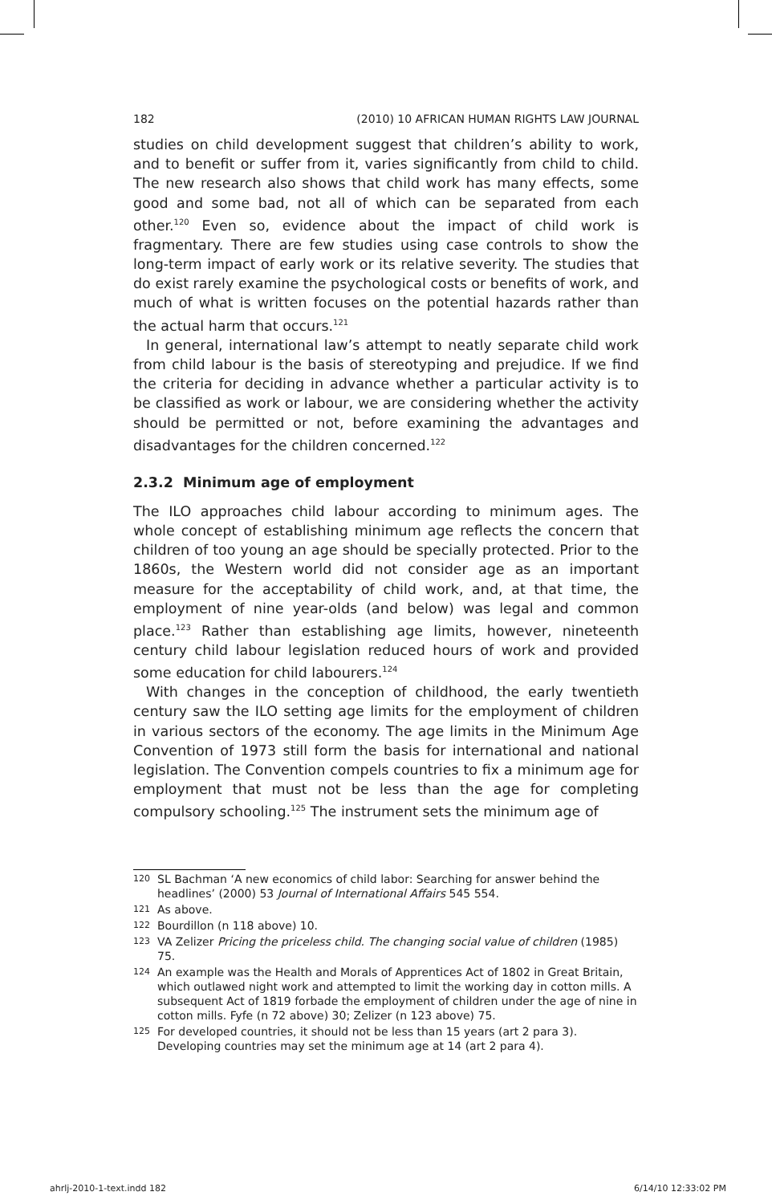182 (2010) 10 AFRICAN HUMAN RIGHTS LAW JOURNAL
studies on child development suggest that children’s ability to work, and to benefit or suffer from it, varies significantly from child to child. The new research also shows that child work has many effects, some good and some bad, not all of which can be separated from each other.<sup>120</sup> Even so, evidence about the impact of child work is fragmentary. There are few studies using case controls to show the long-term impact of early work or its relative severity. The studies that do exist rarely examine the psychological costs or benefits of work, and much of what is written focuses on the potential hazards rather than the actual harm that occurs.<sup>121</sup>
In general, international law’s attempt to neatly separate child work from child labour is the basis of stereotyping and prejudice. If we find the criteria for deciding in advance whether a particular activity is to be classified as work or labour, we are considering whether the activity should be permitted or not, before examining the advantages and disadvantages for the children concerned.<sup>122</sup>
2.3.2 Minimum age of employment
The ILO approaches child labour according to minimum ages. The whole concept of establishing minimum age reflects the concern that children of too young an age should be specially protected. Prior to the 1860s, the Western world did not consider age as an important measure for the acceptability of child work, and, at that time, the employment of nine year-olds (and below) was legal and common place.<sup>123</sup> Rather than establishing age limits, however, nineteenth century child labour legislation reduced hours of work and provided some education for child labourers.<sup>124</sup>
With changes in the conception of childhood, the early twentieth century saw the ILO setting age limits for the employment of children in various sectors of the economy. The age limits in the Minimum Age Convention of 1973 still form the basis for international and national legislation. The Convention compels countries to fix a minimum age for employment that must not be less than the age for completing compulsory schooling.<sup>125</sup> The instrument sets the minimum age of
120 SL Bachman ‘A new economics of child labor: Searching for answer behind the headlines’ (2000) 53 Journal of International Affairs 545 554.
121 As above.
122 Bourdillon (n 118 above) 10.
123 VA Zelizer Pricing the priceless child. The changing social value of children (1985) 75.
124 An example was the Health and Morals of Apprentices Act of 1802 in Great Britain, which outlawed night work and attempted to limit the working day in cotton mills. A subsequent Act of 1819 forbade the employment of children under the age of nine in cotton mills. Fyfe (n 72 above) 30; Zelizer (n 123 above) 75.
125 For developed countries, it should not be less than 15 years (art 2 para 3). Developing countries may set the minimum age at 14 (art 2 para 4).
ahrlj-2010-1-text.indd 182 6/14/10 12:33:02 PM